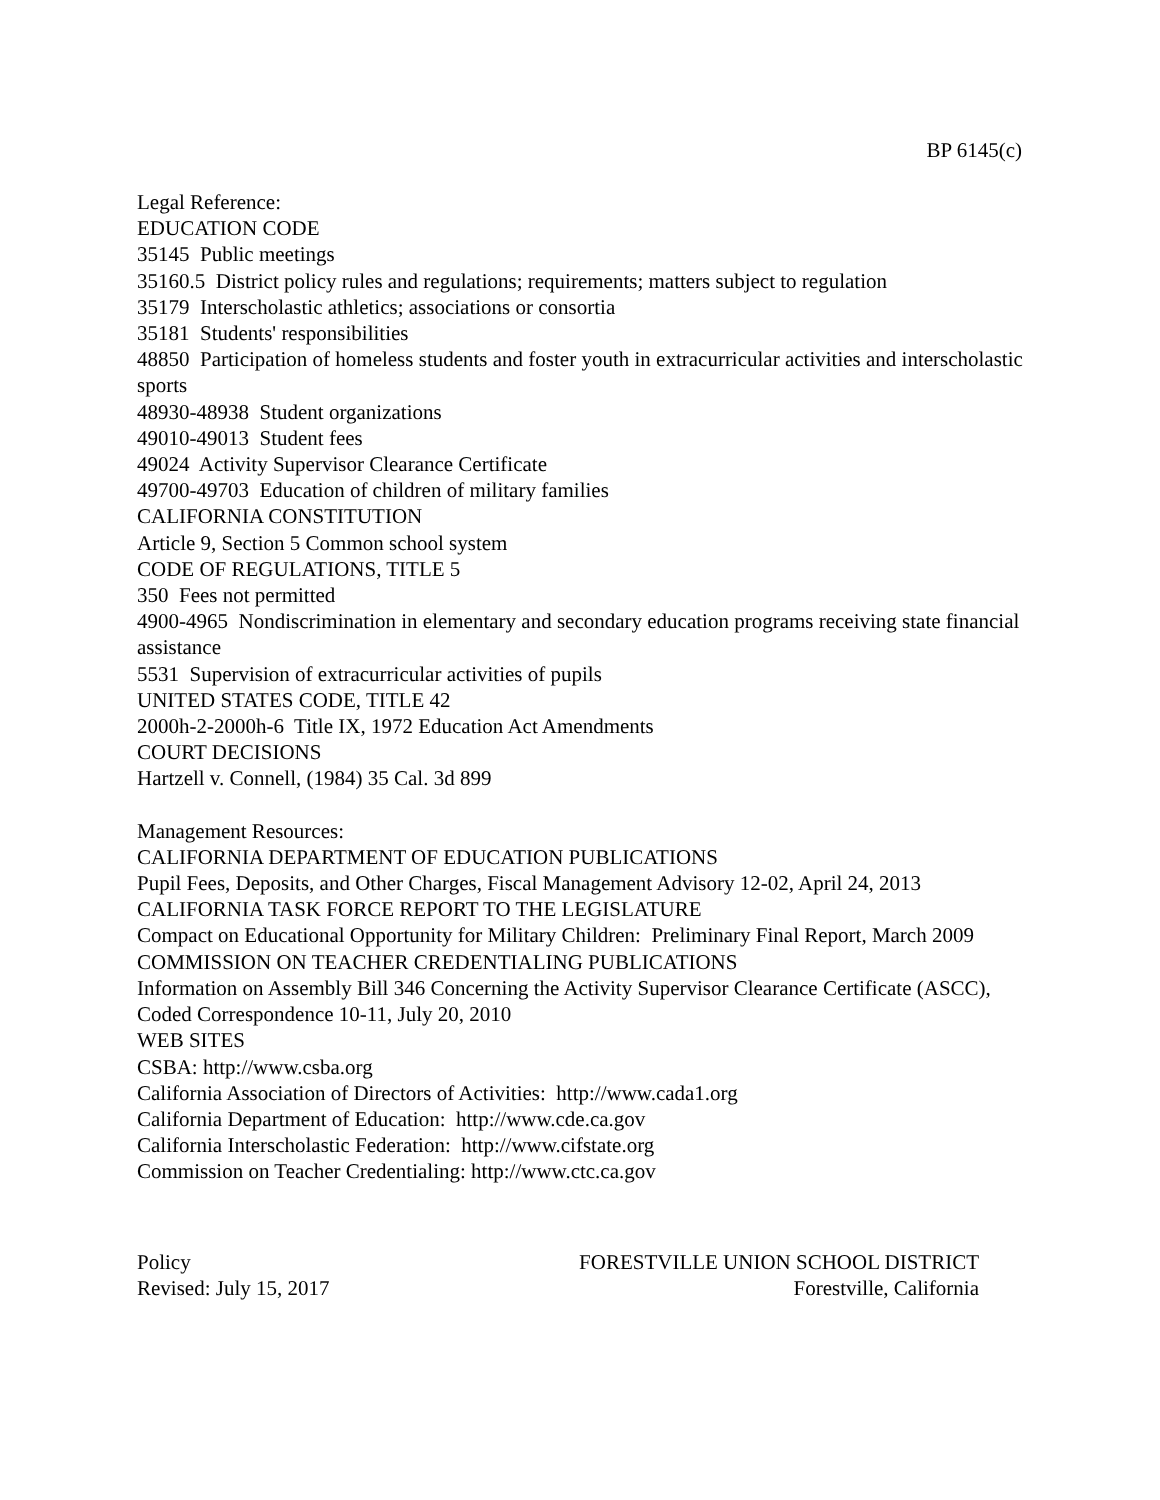BP 6145(c)
Legal Reference:
EDUCATION CODE
35145 Public meetings
35160.5 District policy rules and regulations; requirements; matters subject to regulation
35179 Interscholastic athletics; associations or consortia
35181 Students' responsibilities
48850 Participation of homeless students and foster youth in extracurricular activities and interscholastic sports
48930-48938 Student organizations
49010-49013 Student fees
49024 Activity Supervisor Clearance Certificate
49700-49703 Education of children of military families
CALIFORNIA CONSTITUTION
Article 9, Section 5 Common school system
CODE OF REGULATIONS, TITLE 5
350 Fees not permitted
4900-4965 Nondiscrimination in elementary and secondary education programs receiving state financial assistance
5531 Supervision of extracurricular activities of pupils
UNITED STATES CODE, TITLE 42
2000h-2-2000h-6 Title IX, 1972 Education Act Amendments
COURT DECISIONS
Hartzell v. Connell, (1984) 35 Cal. 3d 899
Management Resources:
CALIFORNIA DEPARTMENT OF EDUCATION PUBLICATIONS
Pupil Fees, Deposits, and Other Charges, Fiscal Management Advisory 12-02, April 24, 2013
CALIFORNIA TASK FORCE REPORT TO THE LEGISLATURE
Compact on Educational Opportunity for Military Children: Preliminary Final Report, March 2009
COMMISSION ON TEACHER CREDENTIALING PUBLICATIONS
Information on Assembly Bill 346 Concerning the Activity Supervisor Clearance Certificate (ASCC), Coded Correspondence 10-11, July 20, 2010
WEB SITES
CSBA: http://www.csba.org
California Association of Directors of Activities: http://www.cada1.org
California Department of Education: http://www.cde.ca.gov
California Interscholastic Federation: http://www.cifstate.org
Commission on Teacher Credentialing: http://www.ctc.ca.gov
Policy
Revised: July 15, 2017
FORESTVILLE UNION SCHOOL DISTRICT
Forestville, California